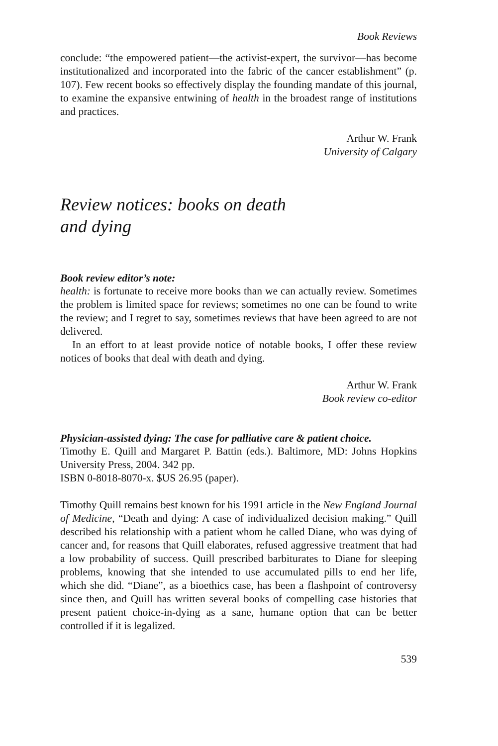Book Reviews
conclude: “the empowered patient—the activist-expert, the survivor—has become institutionalized and incorporated into the fabric of the cancer establishment” (p. 107). Few recent books so effectively display the founding mandate of this journal, to examine the expansive entwining of health in the broadest range of institutions and practices.
Arthur W. Frank
University of Calgary
Review notices: books on death
and dying
Book review editor’s note:
health: is fortunate to receive more books than we can actually review. Sometimes the problem is limited space for reviews; sometimes no one can be found to write the review; and I regret to say, sometimes reviews that have been agreed to are not delivered.
In an effort to at least provide notice of notable books, I offer these review notices of books that deal with death and dying.
Arthur W. Frank
Book review co-editor
Physician-assisted dying: The case for palliative care & patient choice.
Timothy E. Quill and Margaret P. Battin (eds.). Baltimore, MD: Johns Hopkins University Press, 2004. 342 pp.
ISBN 0-8018-8070-x. $US 26.95 (paper).
Timothy Quill remains best known for his 1991 article in the New England Journal of Medicine, “Death and dying: A case of individualized decision making.” Quill described his relationship with a patient whom he called Diane, who was dying of cancer and, for reasons that Quill elaborates, refused aggressive treatment that had a low probability of success. Quill prescribed barbiturates to Diane for sleeping problems, knowing that she intended to use accumulated pills to end her life, which she did. “Diane”, as a bioethics case, has been a flashpoint of controversy since then, and Quill has written several books of compelling case histories that present patient choice-in-dying as a sane, humane option that can be better controlled if it is legalized.
539